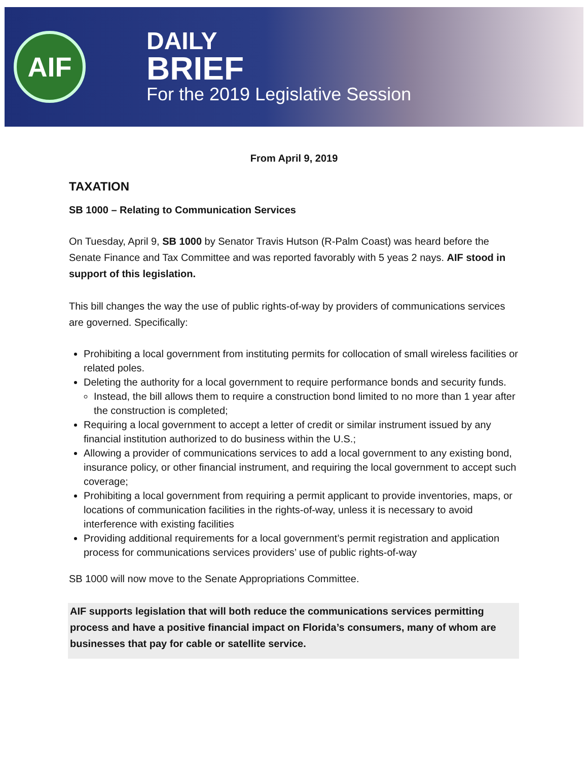AIF
DAILY
BRIEF
For the 2019 Legislative Session
From April 9, 2019
TAXATION
SB 1000 – Relating to Communication Services
On Tuesday, April 9, SB 1000 by Senator Travis Hutson (R-Palm Coast) was heard before the Senate Finance and Tax Committee and was reported favorably with 5 yeas 2 nays. AIF stood in support of this legislation.
This bill changes the way the use of public rights-of-way by providers of communications services are governed. Specifically:
Prohibiting a local government from instituting permits for collocation of small wireless facilities or related poles.
Deleting the authority for a local government to require performance bonds and security funds.
Instead, the bill allows them to require a construction bond limited to no more than 1 year after the construction is completed;
Requiring a local government to accept a letter of credit or similar instrument issued by any financial institution authorized to do business within the U.S.;
Allowing a provider of communications services to add a local government to any existing bond, insurance policy, or other financial instrument, and requiring the local government to accept such coverage;
Prohibiting a local government from requiring a permit applicant to provide inventories, maps, or locations of communication facilities in the rights-of-way, unless it is necessary to avoid interference with existing facilities
Providing additional requirements for a local government’s permit registration and application process for communications services providers’ use of public rights-of-way
SB 1000 will now move to the Senate Appropriations Committee.
AIF supports legislation that will both reduce the communications services permitting process and have a positive financial impact on Florida’s consumers, many of whom are businesses that pay for cable or satellite service.